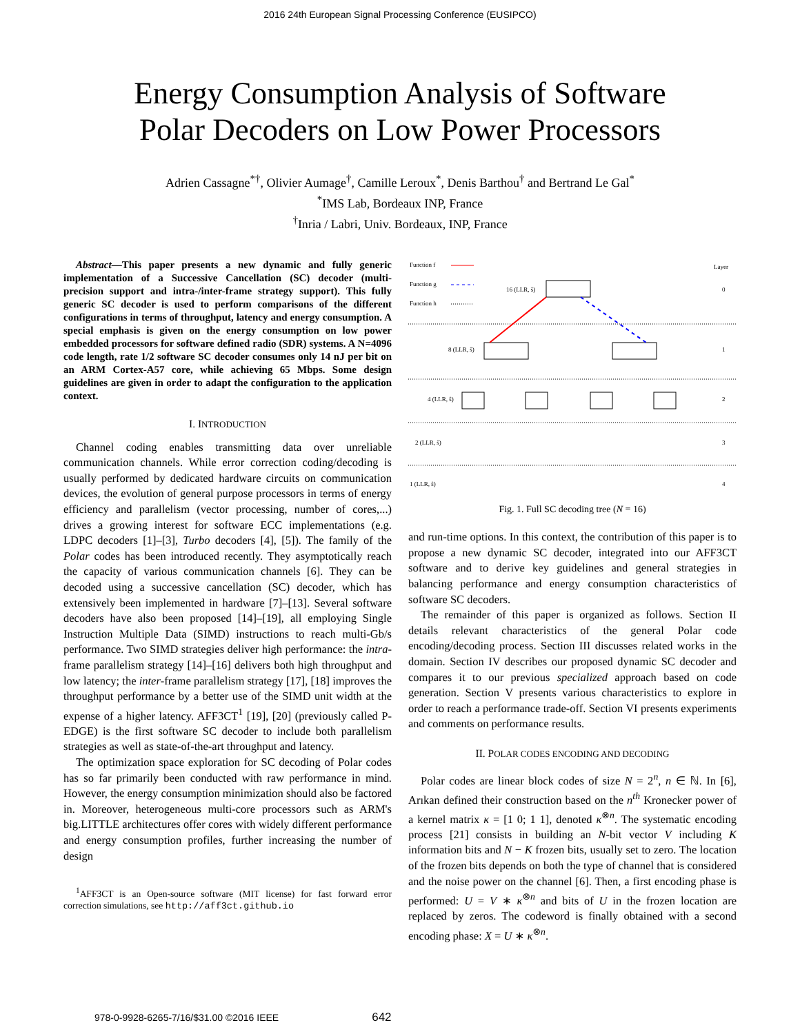2016 24th European Signal Processing Conference (EUSIPCO)
Energy Consumption Analysis of Software
Polar Decoders on Low Power Processors
Adrien Cassagne<sup>*†</sup>, Olivier Aumage<sup>†</sup>, Camille Leroux<sup>*</sup>, Denis Barthou<sup>†</sup> and Bertrand Le Gal<sup>*</sup>
<sup>*</sup> IMS Lab, Bordeaux INP, France
<sup>†</sup> Inria / Labri, Univ. Bordeaux, INP, France
Abstract—This paper presents a new dynamic and fully generic implementation of a Successive Cancellation (SC) decoder (multi-precision support and intra-/inter-frame strategy support). This fully generic SC decoder is used to perform comparisons of the different configurations in terms of throughput, latency and energy consumption. A special emphasis is given on the energy consumption on low power embedded processors for software defined radio (SDR) systems. A N=4096 code length, rate 1/2 software SC decoder consumes only 14 nJ per bit on an ARM Cortex-A57 core, while achieving 65 Mbps. Some design guidelines are given in order to adapt the configuration to the application context.
I. INTRODUCTION
Channel coding enables transmitting data over unreliable communication channels. While error correction coding/decoding is usually performed by dedicated hardware circuits on communication devices, the evolution of general purpose processors in terms of energy efficiency and parallelism (vector processing, number of cores,...) drives a growing interest for software ECC implementations (e.g. LDPC decoders [1]–[3], Turbo decoders [4], [5]). The family of the Polar codes has been introduced recently. They asymptotically reach the capacity of various communication channels [6]. They can be decoded using a successive cancellation (SC) decoder, which has extensively been implemented in hardware [7]–[13]. Several software decoders have also been proposed [14]–[19], all employing Single Instruction Multiple Data (SIMD) instructions to reach multi-Gb/s performance. Two SIMD strategies deliver high performance: the intra-frame parallelism strategy [14]–[16] delivers both high throughput and low latency; the inter-frame parallelism strategy [17], [18] improves the throughput performance by a better use of the SIMD unit width at the expense of a higher latency. AFF3CT<sup>1</sup> [19], [20] (previously called P-EDGE) is the first software SC decoder to include both parallelism strategies as well as state-of-the-art throughput and latency.
The optimization space exploration for SC decoding of Polar codes has so far primarily been conducted with raw performance in mind. However, the energy consumption minimization should also be factored in. Moreover, heterogeneous multi-core processors such as ARM's big.LITTLE architectures offer cores with widely different performance and energy consumption profiles, further increasing the number of design
<sup>1</sup> AFF3CT is an Open-source software (MIT license) for fast forward error correction simulations, see http://aff3ct.github.io
Function f
Function g
Function h
Layer
16 (LLR, ŝ)
0
8 (LLR, ŝ)
1
4 (LLR, ŝ)
2
2 (LLR, ŝ)
3
1 (LLR, ŝ)
4
Fig. 1. Full SC decoding tree (N = 16)
and run-time options. In this context, the contribution of this paper is to propose a new dynamic SC decoder, integrated into our AFF3CT software and to derive key guidelines and general strategies in balancing performance and energy consumption characteristics of software SC decoders.
The remainder of this paper is organized as follows. Section II details relevant characteristics of the general Polar code encoding/decoding process. Section III discusses related works in the domain. Section IV describes our proposed dynamic SC decoder and compares it to our previous specialized approach based on code generation. Section V presents various characteristics to explore in order to reach a performance trade-off. Section VI presents experiments and comments on performance results.
II. POLAR CODES ENCODING AND DECODING
Polar codes are linear block codes of size N = 2<sup>n</sup>, n ∈ ℕ. In [6], Arıkan defined their construction based on the n<sup>th</sup> Kronecker power of a kernel matrix κ = [1 0; 1 1], denoted κ<sup>⊗n</sup>. The systematic encoding process [21] consists in building an N-bit vector V including K information bits and N − K frozen bits, usually set to zero. The location of the frozen bits depends on both the type of channel that is considered and the noise power on the channel [6]. Then, a first encoding phase is performed: U = V ∗ κ<sup>⊗n</sup> and bits of U in the frozen location are replaced by zeros. The codeword is finally obtained with a second encoding phase: X = U ∗ κ<sup>⊗n</sup>.
978-0-9928-6265-7/16/$31.00 ©2016 IEEE 642